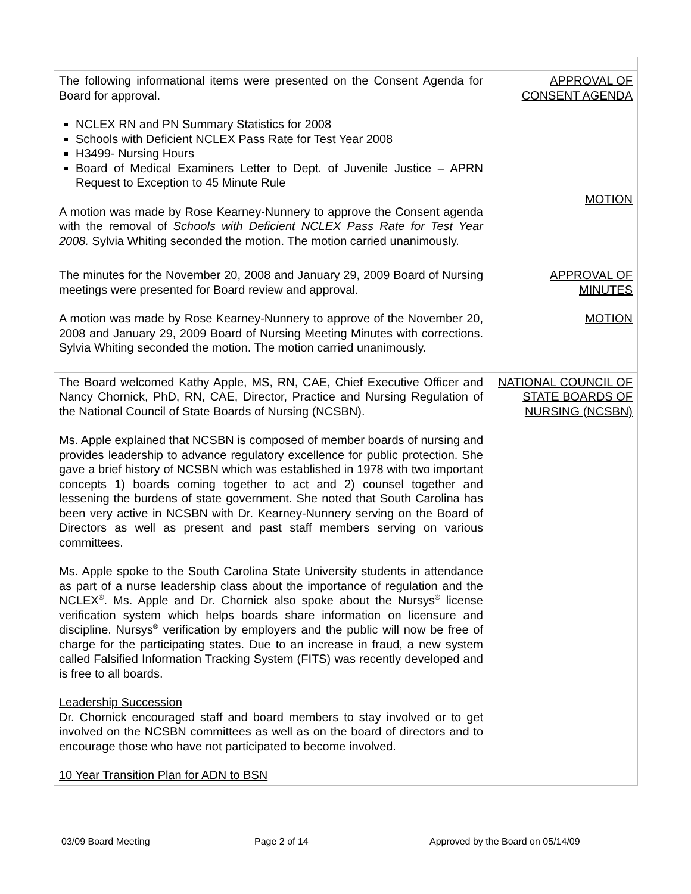| The following informational items were presented on the Consent Agenda for Board for approval. NCLEX RN and PN Summary Statistics for 2008 Schools with Deficient NCLEX Pass Rate for Test Year 2008 H3499- Nursing Hours Board of Medical Examiners Letter to Dept. of Juvenile Justice – APRN Request to Exception to 45 Minute Rule A motion was made by Rose Kearney-Nunnery to approve the Consent agenda with the removal of Schools with Deficient NCLEX Pass Rate for Test Year 2008. Sylvia Whiting seconded the motion. The motion carried unanimously. | APPROVAL OF CONSENT AGENDA MOTION |
| The minutes for the November 20, 2008 and January 29, 2009 Board of Nursing meetings were presented for Board review and approval. A motion was made by Rose Kearney-Nunnery to approve of the November 20, 2008 and January 29, 2009 Board of Nursing Meeting Minutes with corrections. Sylvia Whiting seconded the motion. The motion carried unanimously. | APPROVAL OF MINUTES MOTION |
| The Board welcomed Kathy Apple, MS, RN, CAE, Chief Executive Officer and Nancy Chornick, PhD, RN, CAE, Director, Practice and Nursing Regulation of the National Council of State Boards of Nursing (NCSBN). Ms. Apple explained that NCSBN is composed of member boards of nursing and provides leadership to advance regulatory excellence for public protection. She gave a brief history of NCSBN which was established in 1978 with two important concepts 1) boards coming together to act and 2) counsel together and lessening the burdens of state government. She noted that South Carolina has been very active in NCSBN with Dr. Kearney-Nunnery serving on the Board of Directors as well as present and past staff members serving on various committees. Ms. Apple spoke to the South Carolina State University students in attendance as part of a nurse leadership class about the importance of regulation and the NCLEX<sup>®</sup>. Ms. Apple and Dr. Chornick also spoke about the Nursys<sup>®</sup> license verification system which helps boards share information on licensure and discipline. Nursys<sup>®</sup> verification by employers and the public will now be free of charge for the participating states. Due to an increase in fraud, a new system called Falsified Information Tracking System (FITS) was recently developed and is free to all boards. Leadership Succession Dr. Chornick encouraged staff and board members to stay involved or to get involved on the NCSBN committees as well as on the board of directors and to encourage those who have not participated to become involved. 10 Year Transition Plan for ADN to BSN | NATIONAL COUNCIL OF STATE BOARDS OF NURSING (NCSBN) |
03/09 Board Meeting Page 2 of 14 Approved by the Board on 05/14/09